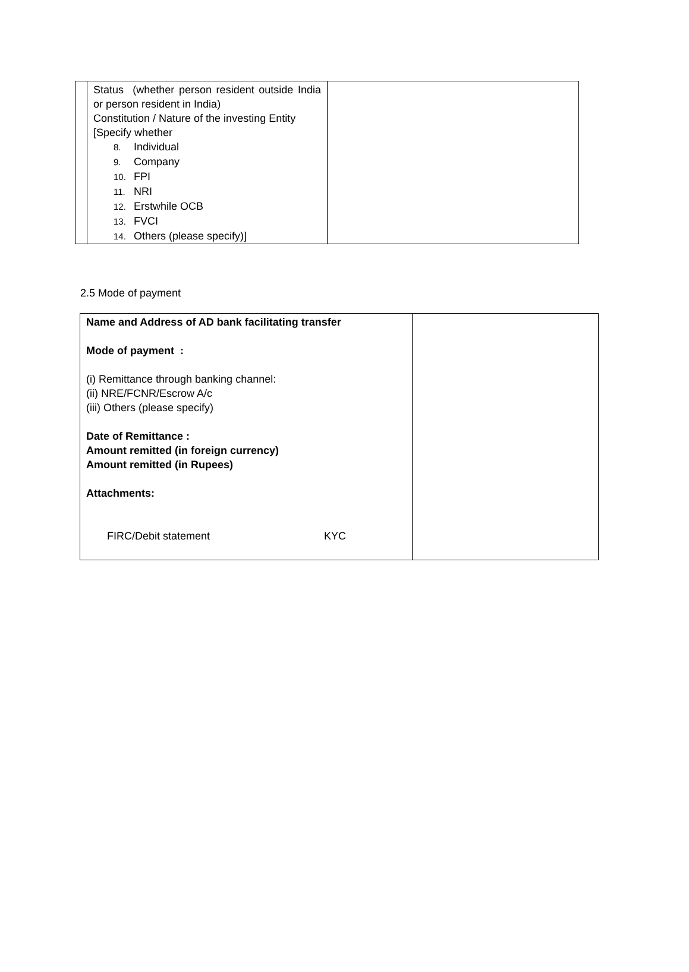| | Status (whether person resident outside India or person resident in India) Constitution / Nature of the investing Entity [Specify whether 8. Individual 9. Company 10. FPI 11. NRI 12. Erstwhile OCB 13. FVCI 14. Others (please specify)] | |
2.5 Mode of payment
| Name and Address of AD bank facilitating transfer Mode of payment : (i) Remittance through banking channel: (ii) NRE/FCNR/Escrow A/c (iii) Others (please specify) Date of Remittance : Amount remitted (in foreign currency) Amount remitted (in Rupees) Attachments: FIRC/Debit statement KYC | |